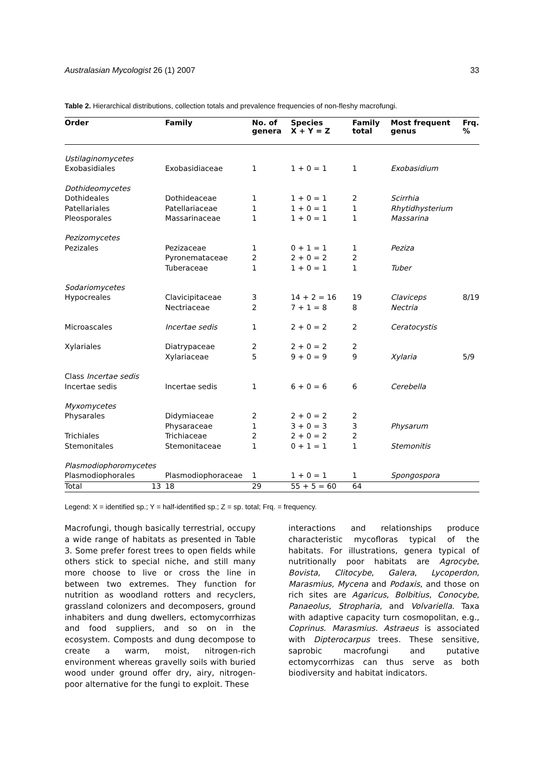Australasian Mycologist 26 (1) 2007 33
Table 2. Hierarchical distributions, collection totals and prevalence frequencies of non-fleshy macrofungi.
| Order | Family | No. of genera | Species X + Y = Z | Family total | Most frequent genus | Frq. % |
| --- | --- | --- | --- | --- | --- | --- |
| Ustilaginomycetes | | | | | | |
| Exobasidiales | Exobasidiaceae | 1 | 1 + 0 = 1 | 1 | Exobasidium | |
| Dothideomycetes | | | | | | |
| Dothideales | Dothideaceae | 1 | 1 + 0 = 1 | 2 | Scirrhia | |
| Patellariales | Patellariaceae | 1 | 1 + 0 = 1 | 1 | Rhytidhysterium | |
| Pleosporales | Massarinaceae | 1 | 1 + 0 = 1 | 1 | Massarina | |
| Pezizomycetes | | | | | | |
| Pezizales | Pezizaceae | 1 | 0 + 1 = 1 | 1 | Peziza | |
| | Pyronemataceae | 2 | 2 + 0 = 2 | 2 | | |
| | Tuberaceae | 1 | 1 + 0 = 1 | 1 | Tuber | |
| Sodariomycetes | | | | | | |
| Hypocreales | Clavicipitaceae | 3 | 14 + 2 = 16 | 19 | Claviceps | 8/19 |
| | Nectriaceae | 2 | 7 + 1 = 8 | 8 | Nectria | |
| Microascales | Incertae sedis | 1 | 2 + 0 = 2 | 2 | Ceratocystis | |
| Xylariales | Diatrypaceae | 2 | 2 + 0 = 2 | 2 | | |
| | Xylariaceae | 5 | 9 + 0 = 9 | 9 | Xylaria | 5/9 |
| Class Incertae sedis | | | | | | |
| Incertae sedis | Incertae sedis | 1 | 6 + 0 = 6 | 6 | Cerebella | |
| Myxomycetes | | | | | | |
| Physarales | Didymiaceae | 2 | 2 + 0 = 2 | 2 | | |
| | Physaraceae | 1 | 3 + 0 = 3 | 3 | Physarum | |
| Trichiales | Trichiaceae | 2 | 2 + 0 = 2 | 2 | | |
| Stemonitales | Stemonitaceae | 1 | 0 + 1 = 1 | 1 | Stemonitis | |
| Plasmodiophoromycetes | | | | | | |
| Plasmodiophorales | Plasmodiophoraceae | 1 | 1 + 0 = 1 | 1 | Spongospora | |
| Total 13 | 18 | 29 | 55 + 5 = 60 | 64 | | |
Legend: X = identified sp.; Y = half-identified sp.; Z = sp. total; Frq. = frequency.
Macrofungi, though basically terrestrial, occupy a wide range of habitats as presented in Table 3. Some prefer forest trees to open fields while others stick to special niche, and still many more choose to live or cross the line in between two extremes. They function for nutrition as woodland rotters and recyclers, grassland colonizers and decomposers, ground inhabiters and dung dwellers, ectomycorrhizas and food suppliers, and so on in the ecosystem. Composts and dung decompose to create a warm, moist, nitrogen-rich environment whereas gravelly soils with buried wood under ground offer dry, airy, nitrogen-poor alternative for the fungi to exploit. These
interactions and relationships produce characteristic mycofloras typical of the habitats. For illustrations, genera typical of nutritionally poor habitats are Agrocybe, Bovista, Clitocybe, Galera, Lycoperdon, Marasmius, Mycena and Podaxis, and those on rich sites are Agaricus, Bolbitius, Conocybe, Panaeolus, Stropharia, and Volvariella. Taxa with adaptive capacity turn cosmopolitan, e.g., Coprinus. Marasmius. Astraeus is associated with Dipterocarpus trees. These sensitive, saprobic macrofungi and putative ectomycorrhizas can thus serve as both biodiversity and habitat indicators.